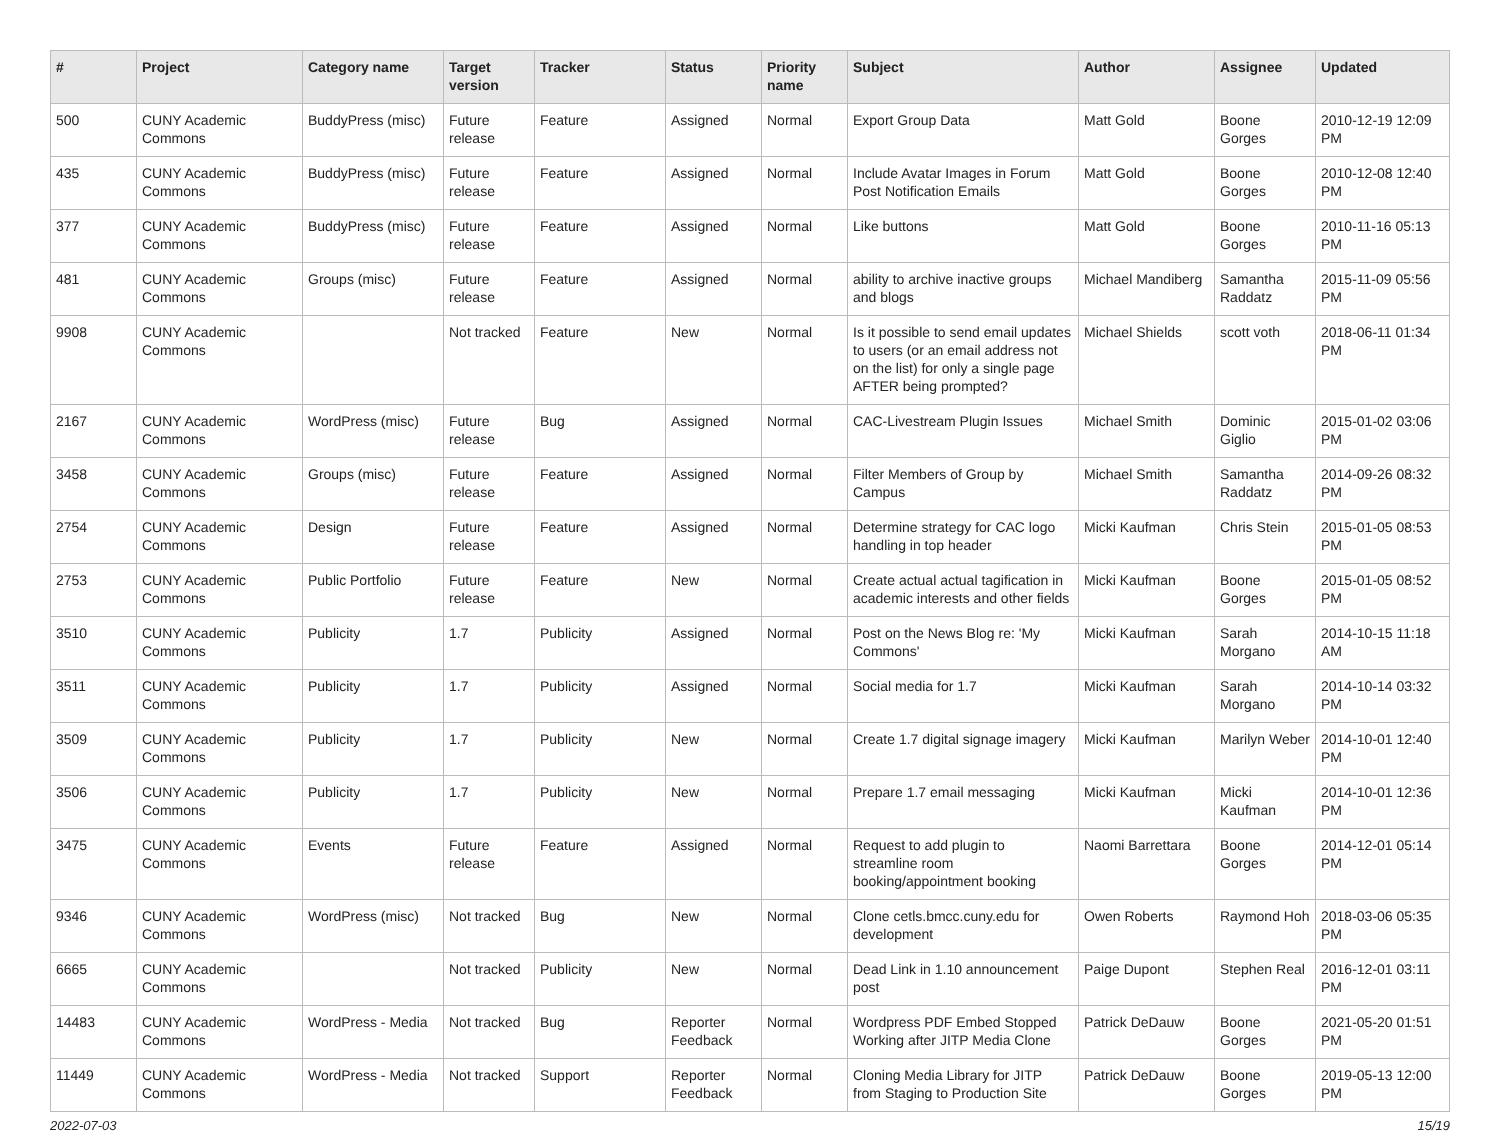| # | Project | Category name | Target version | Tracker | Status | Priority name | Subject | Author | Assignee | Updated |
| --- | --- | --- | --- | --- | --- | --- | --- | --- | --- | --- |
| 500 | CUNY Academic Commons | BuddyPress (misc) | Future release | Feature | Assigned | Normal | Export Group Data | Matt Gold | Boone Gorges | 2010-12-19 12:09 PM |
| 435 | CUNY Academic Commons | BuddyPress (misc) | Future release | Feature | Assigned | Normal | Include Avatar Images in Forum Post Notification Emails | Matt Gold | Boone Gorges | 2010-12-08 12:40 PM |
| 377 | CUNY Academic Commons | BuddyPress (misc) | Future release | Feature | Assigned | Normal | Like buttons | Matt Gold | Boone Gorges | 2010-11-16 05:13 PM |
| 481 | CUNY Academic Commons | Groups (misc) | Future release | Feature | Assigned | Normal | ability to archive inactive groups and blogs | Michael Mandiberg | Samantha Raddatz | 2015-11-09 05:56 PM |
| 9908 | CUNY Academic Commons | | Not tracked | Feature | New | Normal | Is it possible to send email updates to users (or an email address not on the list) for only a single page AFTER being prompted? | Michael Shields | scott voth | 2018-06-11 01:34 PM |
| 2167 | CUNY Academic Commons | WordPress (misc) | Future release | Bug | Assigned | Normal | CAC-Livestream Plugin Issues | Michael Smith | Dominic Giglio | 2015-01-02 03:06 PM |
| 3458 | CUNY Academic Commons | Groups (misc) | Future release | Feature | Assigned | Normal | Filter Members of Group by Campus | Michael Smith | Samantha Raddatz | 2014-09-26 08:32 PM |
| 2754 | CUNY Academic Commons | Design | Future release | Feature | Assigned | Normal | Determine strategy for CAC logo handling in top header | Micki Kaufman | Chris Stein | 2015-01-05 08:53 PM |
| 2753 | CUNY Academic Commons | Public Portfolio | Future release | Feature | New | Normal | Create actual actual tagification in academic interests and other fields | Micki Kaufman | Boone Gorges | 2015-01-05 08:52 PM |
| 3510 | CUNY Academic Commons | Publicity | 1.7 | Publicity | Assigned | Normal | Post on the News Blog re: 'My Commons' | Micki Kaufman | Sarah Morgano | 2014-10-15 11:18 AM |
| 3511 | CUNY Academic Commons | Publicity | 1.7 | Publicity | Assigned | Normal | Social media for 1.7 | Micki Kaufman | Sarah Morgano | 2014-10-14 03:32 PM |
| 3509 | CUNY Academic Commons | Publicity | 1.7 | Publicity | New | Normal | Create 1.7 digital signage imagery | Micki Kaufman | Marilyn Weber | 2014-10-01 12:40 PM |
| 3506 | CUNY Academic Commons | Publicity | 1.7 | Publicity | New | Normal | Prepare 1.7 email messaging | Micki Kaufman | Micki Kaufman | 2014-10-01 12:36 PM |
| 3475 | CUNY Academic Commons | Events | Future release | Feature | Assigned | Normal | Request to add plugin to streamline room booking/appointment booking | Naomi Barrettara | Boone Gorges | 2014-12-01 05:14 PM |
| 9346 | CUNY Academic Commons | WordPress (misc) | Not tracked | Bug | New | Normal | Clone cetls.bmcc.cuny.edu for development | Owen Roberts | Raymond Hoh | 2018-03-06 05:35 PM |
| 6665 | CUNY Academic Commons | | Not tracked | Publicity | New | Normal | Dead Link in 1.10 announcement post | Paige Dupont | Stephen Real | 2016-12-01 03:11 PM |
| 14483 | CUNY Academic Commons | WordPress - Media | Not tracked | Bug | Reporter Feedback | Normal | Wordpress PDF Embed Stopped Working after JITP Media Clone | Patrick DeDauw | Boone Gorges | 2021-05-20 01:51 PM |
| 11449 | CUNY Academic Commons | WordPress - Media | Not tracked | Support | Reporter Feedback | Normal | Cloning Media Library for JITP from Staging to Production Site | Patrick DeDauw | Boone Gorges | 2019-05-13 12:00 PM |
2022-07-03 15/19